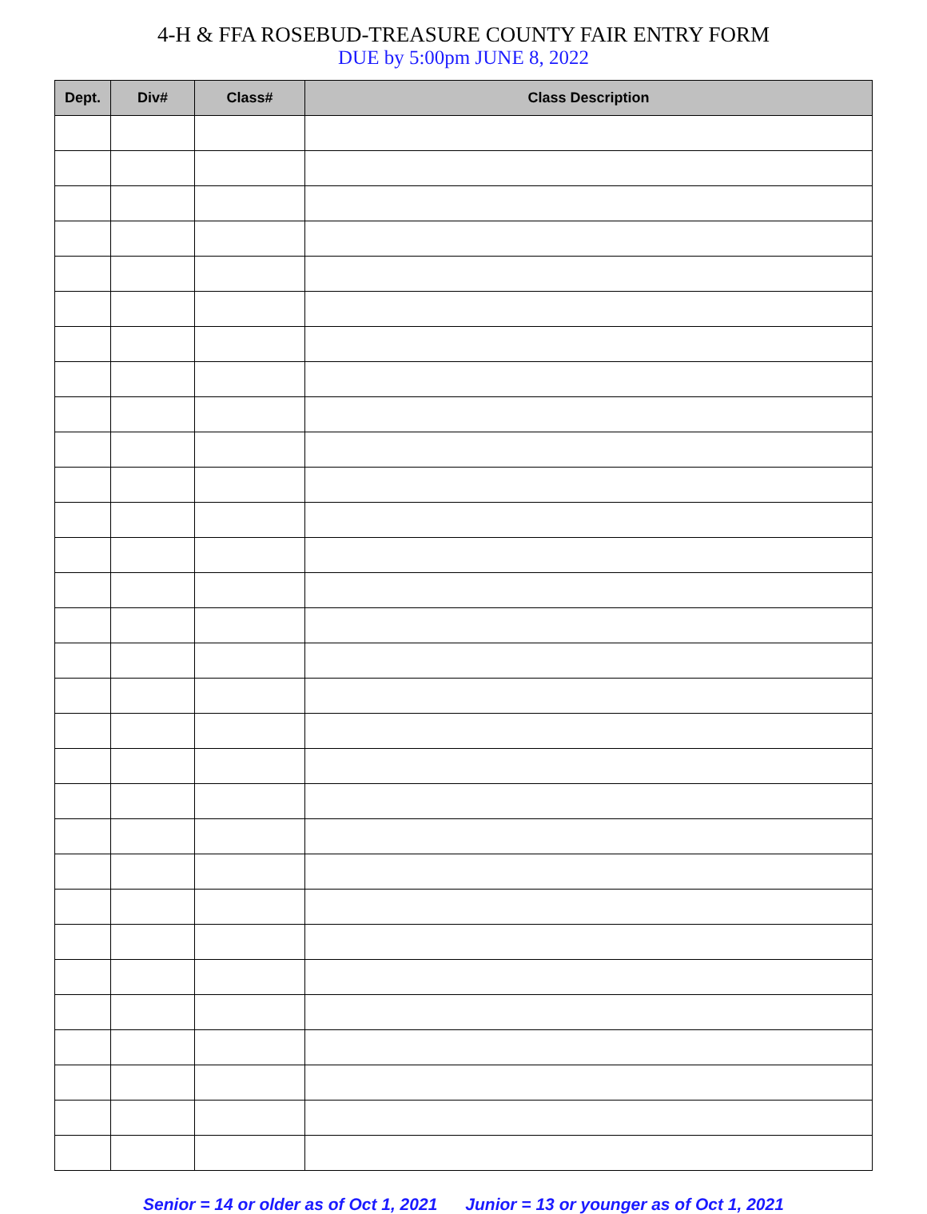4-H & FFA ROSEBUD-TREASURE COUNTY FAIR ENTRY FORM
DUE by 5:00pm JUNE 8, 2022
| Dept. | Div# | Class# | Class Description |
| --- | --- | --- | --- |
Senior = 14 or older as of Oct 1, 2021 Junior = 13 or younger as of Oct 1, 2021